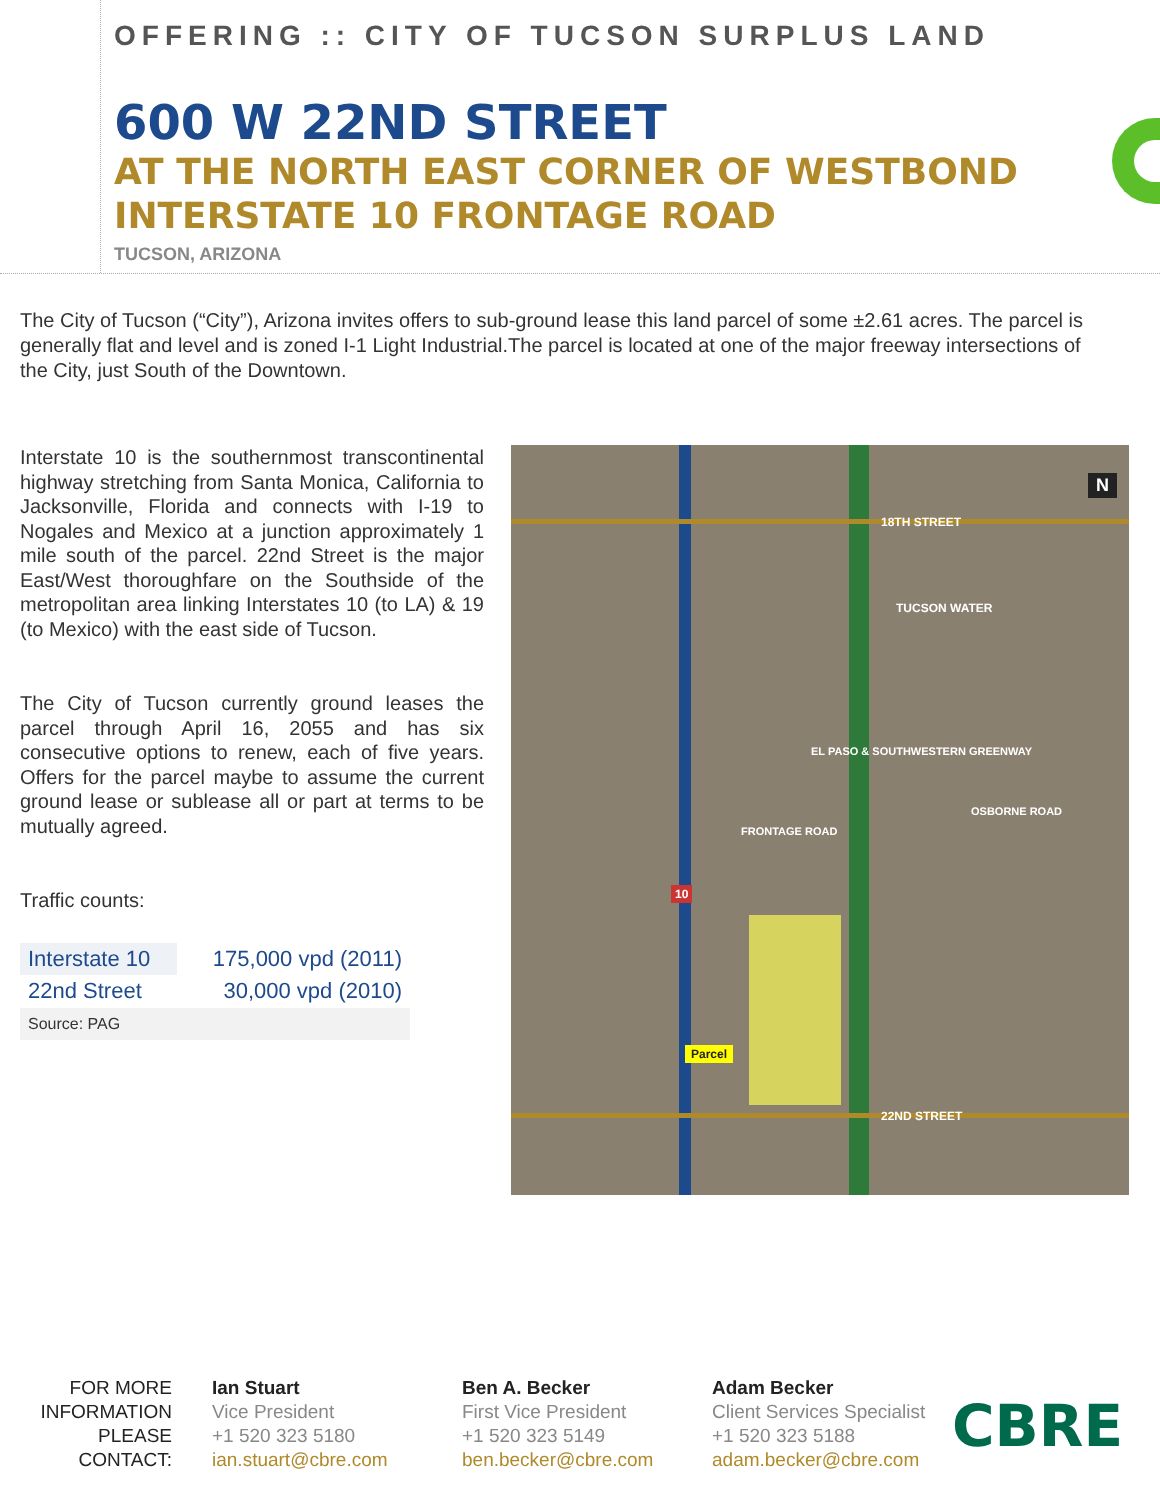OFFERING :: CITY OF TUCSON SURPLUS LAND
600 W 22ND STREET
AT THE NORTH EAST CORNER OF WESTBOND
INTERSTATE 10 FRONTAGE ROAD
TUCSON, ARIZONA
The City of Tucson (“City”), Arizona invites offers to sub-ground lease this land parcel of some ±2.61 acres. The parcel is generally flat and level and is zoned I-1 Light Industrial.The parcel is located at one of the major freeway intersections of the City, just South of the Downtown.
Interstate 10 is the southernmost transcontinental highway stretching from Santa Monica, California to Jacksonville, Florida and connects with I-19 to Nogales and Mexico at a junction approximately 1 mile south of the parcel. 22nd Street is the major East/West thoroughfare on the Southside of the metropolitan area linking Interstates 10 (to LA) & 19 (to Mexico) with the east side of Tucson.
The City of Tucson currently ground leases the parcel through April 16, 2055 and has six consecutive options to renew, each of five years. Offers for the parcel maybe to assume the current ground lease or sublease all or part at terms to be mutually agreed.
Traffic counts:
| Interstate 10 | 175,000 vpd (2011) |
| 22nd Street | 30,000 vpd (2010) |
| Source: PAG | |
18TH STREET
TUCSON WATER
22ND STREET
FRONTAGE ROAD
EL PASO & SOUTHWESTERN GREENWAY
OSBORNE ROAD
Parcel
10
N
FOR MORE INFORMATION PLEASE CONTACT:
Ian Stuart
Vice President
+1 520 323 5180
ian.stuart@cbre.com
Ben A. Becker
First Vice President
+1 520 323 5149
ben.becker@cbre.com
Adam Becker
Client Services Specialist
+1 520 323 5188
adam.becker@cbre.com
CBRE